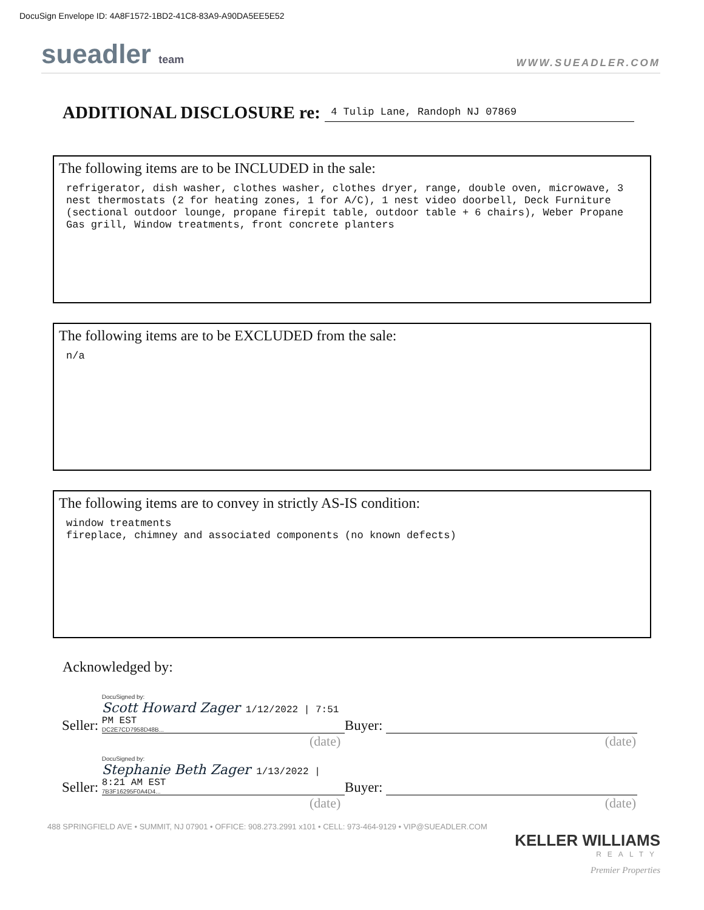DocuSign Envelope ID: 4A8F1572-1BD2-41C8-83A9-A90DA5EE5E52
sueadler team
WWW.SUEADLER.COM
ADDITIONAL DISCLOSURE re: 4 Tulip Lane, Randoph NJ 07869
The following items are to be INCLUDED in the sale:
refrigerator, dish washer, clothes washer, clothes dryer, range, double oven, microwave, 3 nest thermostats (2 for heating zones, 1 for A/C), 1 nest video doorbell, Deck Furniture (sectional outdoor lounge, propane firepit table, outdoor table + 6 chairs), Weber Propane Gas grill, Window treatments, front concrete planters
The following items are to be EXCLUDED from the sale:
n/a
The following items are to convey in strictly AS-IS condition:
window treatments
fireplace, chimney and associated components (no known defects)
Acknowledged by:
Seller:
DocuSigned by:
Scott Howard Zager 1/12/2022 | 7:51 PM EST
DC2E7CD7958D48B...
Buyer:
(date) (date)
Seller:
DocuSigned by:
Stephanie Beth Zager 1/13/2022 | 8:21 AM EST
7B3F16295F0A4D4...
Buyer:
(date) (date)
488 SPRINGFIELD AVE • SUMMIT, NJ 07901 • OFFICE: 908.273.2991 x101 • CELL: 973-464-9129 • VIP@SUEADLER.COM
KELLER WILLIAMS
REALTY
Premier Properties